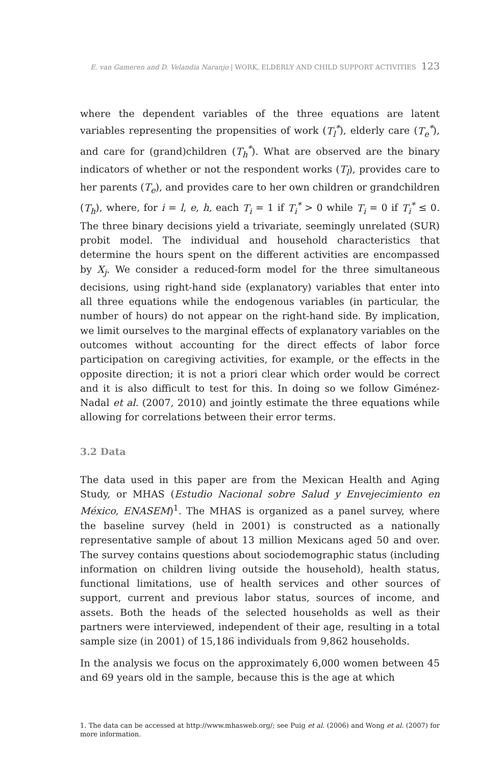E. van Gameren and D. Velandia Naranjo | WORK, ELDERLY AND CHILD SUPPORT ACTIVITIES 123
where the dependent variables of the three equations are latent variables representing the propensities of work (T<sub>l</sub><sup>*</sup>), elderly care (T<sub>e</sub><sup>*</sup>), and care for (grand)children (T<sub>h</sub><sup>*</sup>). What are observed are the binary indicators of whether or not the respondent works (T<sub>l</sub>), provides care to her parents (T<sub>e</sub>), and provides care to her own children or grandchildren (T<sub>h</sub>), where, for i = l, e, h, each T<sub>i</sub> = 1 if T<sub>i</sub><sup>*</sup> > 0 while T<sub>i</sub> = 0 if T<sub>i</sub><sup>*</sup> ≤ 0. The three binary decisions yield a trivariate, seemingly unrelated (SUR) probit model. The individual and household characteristics that determine the hours spent on the different activities are encompassed by X<sub>j</sub>. We consider a reduced-form model for the three simultaneous decisions, using right-hand side (explanatory) variables that enter into all three equations while the endogenous variables (in particular, the number of hours) do not appear on the right-hand side. By implication, we limit ourselves to the marginal effects of explanatory variables on the outcomes without accounting for the direct effects of labor force participation on caregiving activities, for example, or the effects in the opposite direction; it is not a priori clear which order would be correct and it is also difficult to test for this. In doing so we follow Giménez-Nadal et al. (2007, 2010) and jointly estimate the three equations while allowing for correlations between their error terms.
3.2 Data
The data used in this paper are from the Mexican Health and Aging Study, or MHAS (Estudio Nacional sobre Salud y Envejecimiento en México, ENASEM)<sup>1</sup>. The MHAS is organized as a panel survey, where the baseline survey (held in 2001) is constructed as a nationally representative sample of about 13 million Mexicans aged 50 and over. The survey contains questions about sociodemographic status (including information on children living outside the household), health status, functional limitations, use of health services and other sources of support, current and previous labor status, sources of income, and assets. Both the heads of the selected households as well as their partners were interviewed, independent of their age, resulting in a total sample size (in 2001) of 15,186 individuals from 9,862 households.
In the analysis we focus on the approximately 6,000 women between 45 and 69 years old in the sample, because this is the age at which
1. The data can be accessed at http://www.mhasweb.org/; see Puig et al. (2006) and Wong et al. (2007) for more information.